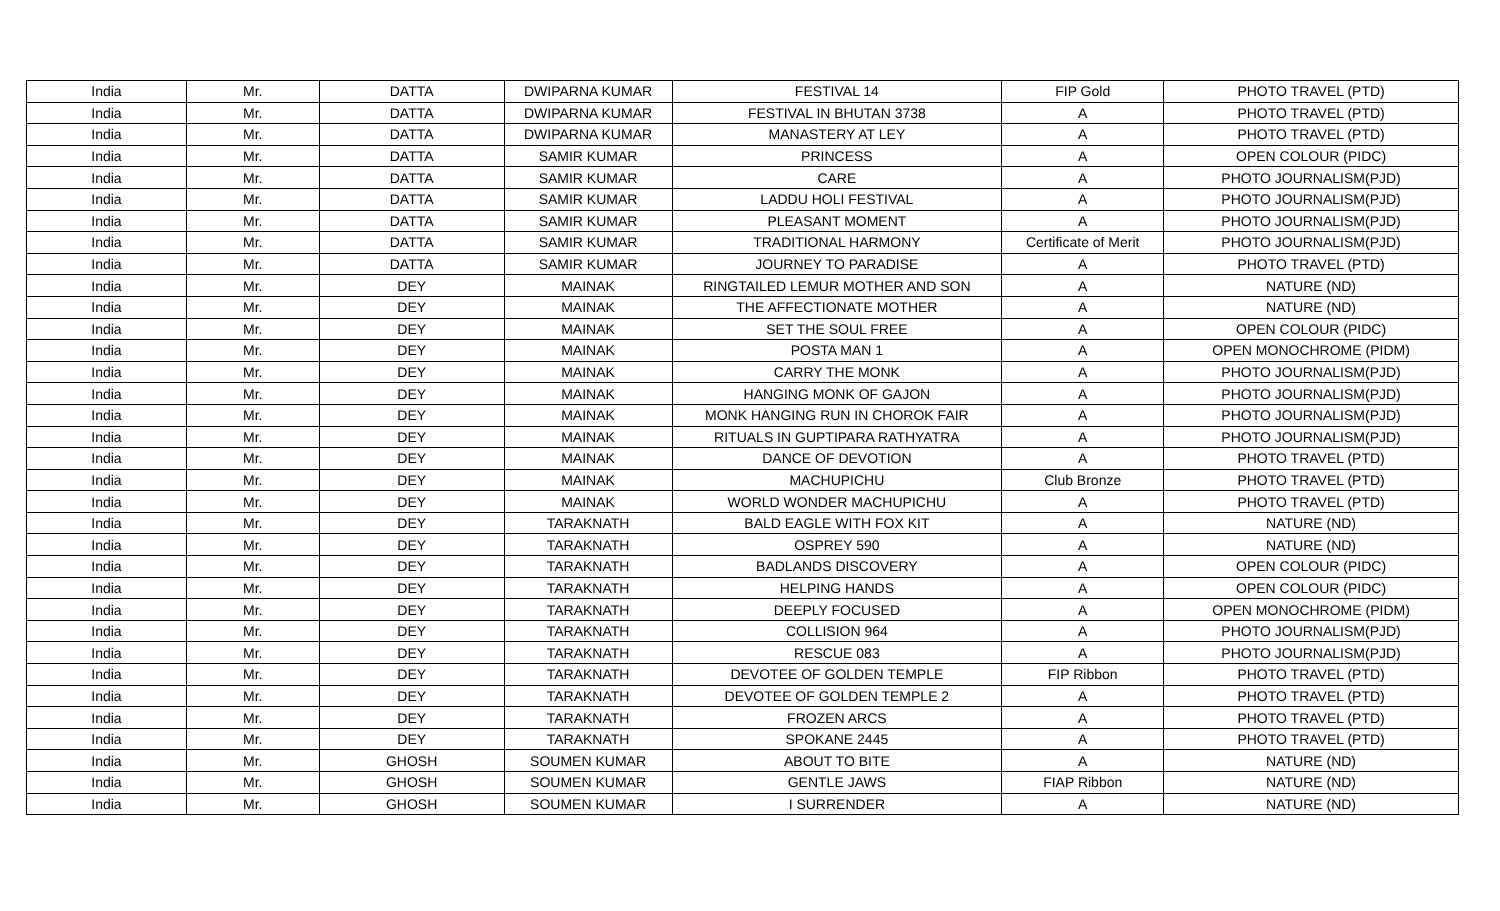| India | Mr. | DATTA | DWIPARNA KUMAR | FESTIVAL 14 | FIP Gold | PHOTO TRAVEL (PTD) |
| India | Mr. | DATTA | DWIPARNA KUMAR | FESTIVAL IN BHUTAN 3738 | A | PHOTO TRAVEL (PTD) |
| India | Mr. | DATTA | DWIPARNA KUMAR | MANASTERY AT LEY | A | PHOTO TRAVEL (PTD) |
| India | Mr. | DATTA | SAMIR KUMAR | PRINCESS | A | OPEN COLOUR (PIDC) |
| India | Mr. | DATTA | SAMIR KUMAR | CARE | A | PHOTO JOURNALISM(PJD) |
| India | Mr. | DATTA | SAMIR KUMAR | LADDU HOLI FESTIVAL | A | PHOTO JOURNALISM(PJD) |
| India | Mr. | DATTA | SAMIR KUMAR | PLEASANT MOMENT | A | PHOTO JOURNALISM(PJD) |
| India | Mr. | DATTA | SAMIR KUMAR | TRADITIONAL HARMONY | Certificate of Merit | PHOTO JOURNALISM(PJD) |
| India | Mr. | DATTA | SAMIR KUMAR | JOURNEY TO PARADISE | A | PHOTO TRAVEL (PTD) |
| India | Mr. | DEY | MAINAK | RINGTAILED LEMUR MOTHER AND SON | A | NATURE (ND) |
| India | Mr. | DEY | MAINAK | THE AFFECTIONATE MOTHER | A | NATURE (ND) |
| India | Mr. | DEY | MAINAK | SET THE SOUL FREE | A | OPEN COLOUR (PIDC) |
| India | Mr. | DEY | MAINAK | POSTA MAN 1 | A | OPEN MONOCHROME (PIDM) |
| India | Mr. | DEY | MAINAK | CARRY THE MONK | A | PHOTO JOURNALISM(PJD) |
| India | Mr. | DEY | MAINAK | HANGING MONK OF GAJON | A | PHOTO JOURNALISM(PJD) |
| India | Mr. | DEY | MAINAK | MONK HANGING RUN IN CHOROK FAIR | A | PHOTO JOURNALISM(PJD) |
| India | Mr. | DEY | MAINAK | RITUALS IN GUPTIPARA RATHYATRA | A | PHOTO JOURNALISM(PJD) |
| India | Mr. | DEY | MAINAK | DANCE OF DEVOTION | A | PHOTO TRAVEL (PTD) |
| India | Mr. | DEY | MAINAK | MACHUPICHU | Club Bronze | PHOTO TRAVEL (PTD) |
| India | Mr. | DEY | MAINAK | WORLD WONDER MACHUPICHU | A | PHOTO TRAVEL (PTD) |
| India | Mr. | DEY | TARAKNATH | BALD EAGLE WITH FOX KIT | A | NATURE (ND) |
| India | Mr. | DEY | TARAKNATH | OSPREY 590 | A | NATURE (ND) |
| India | Mr. | DEY | TARAKNATH | BADLANDS DISCOVERY | A | OPEN COLOUR (PIDC) |
| India | Mr. | DEY | TARAKNATH | HELPING HANDS | A | OPEN COLOUR (PIDC) |
| India | Mr. | DEY | TARAKNATH | DEEPLY FOCUSED | A | OPEN MONOCHROME (PIDM) |
| India | Mr. | DEY | TARAKNATH | COLLISION 964 | A | PHOTO JOURNALISM(PJD) |
| India | Mr. | DEY | TARAKNATH | RESCUE 083 | A | PHOTO JOURNALISM(PJD) |
| India | Mr. | DEY | TARAKNATH | DEVOTEE OF GOLDEN TEMPLE | FIP Ribbon | PHOTO TRAVEL (PTD) |
| India | Mr. | DEY | TARAKNATH | DEVOTEE OF GOLDEN TEMPLE 2 | A | PHOTO TRAVEL (PTD) |
| India | Mr. | DEY | TARAKNATH | FROZEN ARCS | A | PHOTO TRAVEL (PTD) |
| India | Mr. | DEY | TARAKNATH | SPOKANE 2445 | A | PHOTO TRAVEL (PTD) |
| India | Mr. | GHOSH | SOUMEN KUMAR | ABOUT TO BITE | A | NATURE (ND) |
| India | Mr. | GHOSH | SOUMEN KUMAR | GENTLE JAWS | FIAP Ribbon | NATURE (ND) |
| India | Mr. | GHOSH | SOUMEN KUMAR | I SURRENDER | A | NATURE (ND) |